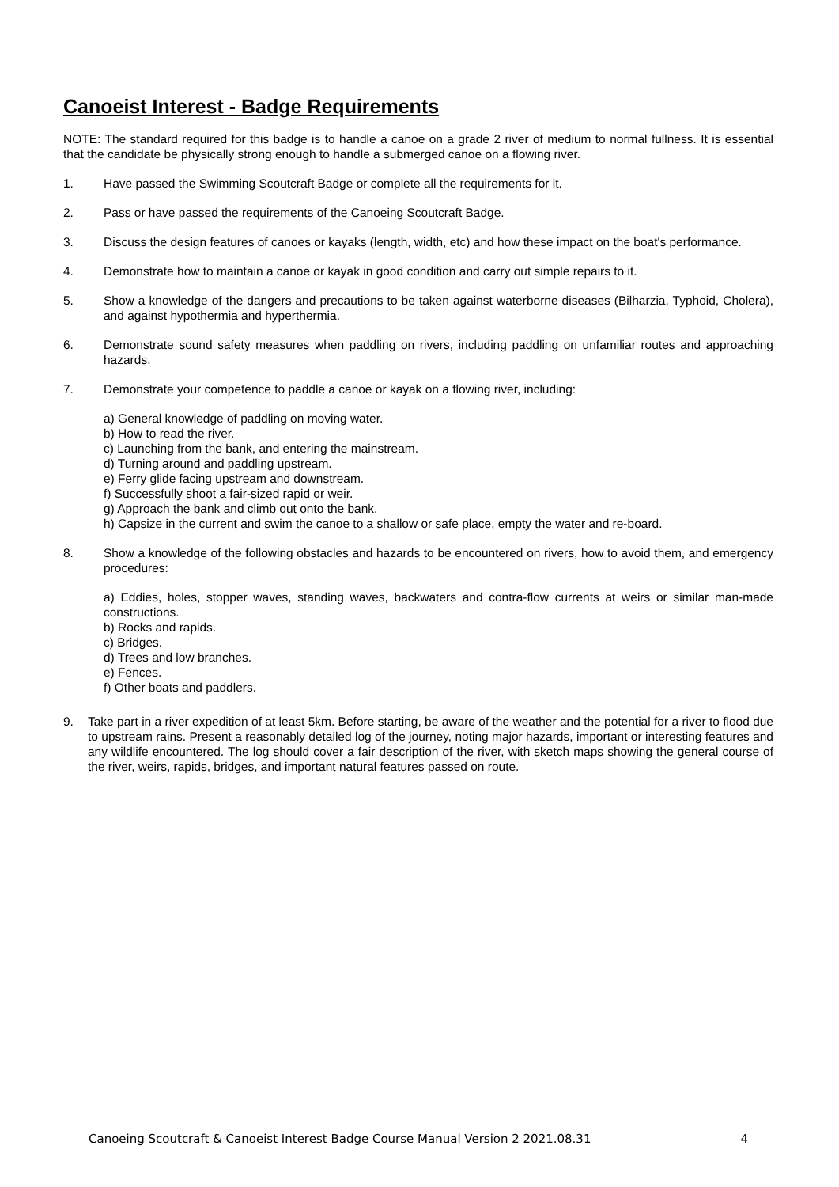Canoeist Interest - Badge Requirements
NOTE: The standard required for this badge is to handle a canoe on a grade 2 river of medium to normal fullness. It is essential that the candidate be physically strong enough to handle a submerged canoe on a flowing river.
1. Have passed the Swimming Scoutcraft Badge or complete all the requirements for it.
2. Pass or have passed the requirements of the Canoeing Scoutcraft Badge.
3. Discuss the design features of canoes or kayaks (length, width, etc) and how these impact on the boat's performance.
4. Demonstrate how to maintain a canoe or kayak in good condition and carry out simple repairs to it.
5. Show a knowledge of the dangers and precautions to be taken against waterborne diseases (Bilharzia, Typhoid, Cholera), and against hypothermia and hyperthermia.
6. Demonstrate sound safety measures when paddling on rivers, including paddling on unfamiliar routes and approaching hazards.
7. Demonstrate your competence to paddle a canoe or kayak on a flowing river, including:
a) General knowledge of paddling on moving water.
b) How to read the river.
c) Launching from the bank, and entering the mainstream.
d) Turning around and paddling upstream.
e) Ferry glide facing upstream and downstream.
f) Successfully shoot a fair-sized rapid or weir.
g) Approach the bank and climb out onto the bank.
h) Capsize in the current and swim the canoe to a shallow or safe place, empty the water and re-board.
8. Show a knowledge of the following obstacles and hazards to be encountered on rivers, how to avoid them, and emergency procedures:
a) Eddies, holes, stopper waves, standing waves, backwaters and contra-flow currents at weirs or similar man-made constructions.
b) Rocks and rapids.
c) Bridges.
d) Trees and low branches.
e) Fences.
f) Other boats and paddlers.
9. Take part in a river expedition of at least 5km. Before starting, be aware of the weather and the potential for a river to flood due to upstream rains. Present a reasonably detailed log of the journey, noting major hazards, important or interesting features and any wildlife encountered. The log should cover a fair description of the river, with sketch maps showing the general course of the river, weirs, rapids, bridges, and important natural features passed on route.
Canoeing Scoutcraft & Canoeist Interest Badge Course Manual Version 2 2021.08.31 4